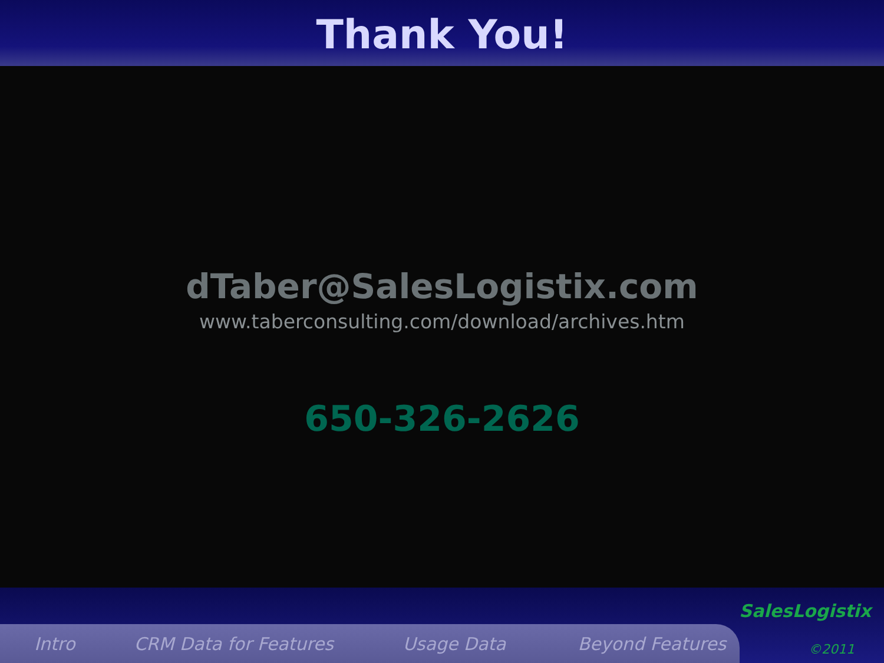Thank You!
dTaber@SalesLogistix.com
www.taberconsulting.com/download/archives.htm
650-326-2626
Intro CRM Data for Features Usage Data Beyond Features
SalesLogistix
©2011